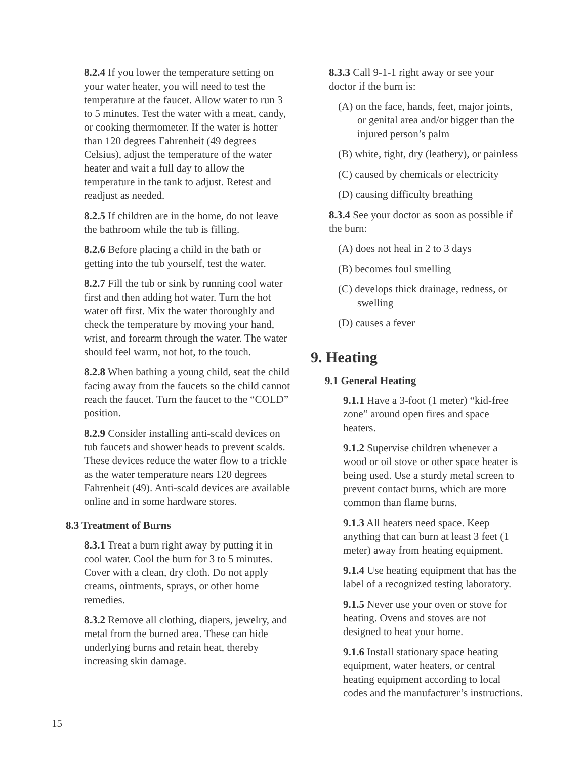8.2.4 If you lower the temperature setting on your water heater, you will need to test the temperature at the faucet. Allow water to run 3 to 5 minutes. Test the water with a meat, candy, or cooking thermometer. If the water is hotter than 120 degrees Fahrenheit (49 degrees Celsius), adjust the temperature of the water heater and wait a full day to allow the temperature in the tank to adjust. Retest and readjust as needed.
8.2.5 If children are in the home, do not leave the bathroom while the tub is filling.
8.2.6 Before placing a child in the bath or getting into the tub yourself, test the water.
8.2.7 Fill the tub or sink by running cool water first and then adding hot water. Turn the hot water off first. Mix the water thoroughly and check the temperature by moving your hand, wrist, and forearm through the water. The water should feel warm, not hot, to the touch.
8.2.8 When bathing a young child, seat the child facing away from the faucets so the child cannot reach the faucet. Turn the faucet to the “COLD” position.
8.2.9 Consider installing anti-scald devices on tub faucets and shower heads to prevent scalds. These devices reduce the water flow to a trickle as the water temperature nears 120 degrees Fahrenheit (49). Anti-scald devices are available online and in some hardware stores.
8.3 Treatment of Burns
8.3.1 Treat a burn right away by putting it in cool water. Cool the burn for 3 to 5 minutes. Cover with a clean, dry cloth. Do not apply creams, ointments, sprays, or other home remedies.
8.3.2 Remove all clothing, diapers, jewelry, and metal from the burned area. These can hide underlying burns and retain heat, thereby increasing skin damage.
8.3.3 Call 9-1-1 right away or see your doctor if the burn is:
(A) on the face, hands, feet, major joints, or genital area and/or bigger than the injured person’s palm
(B) white, tight, dry (leathery), or painless
(C) caused by chemicals or electricity
(D) causing difficulty breathing
8.3.4 See your doctor as soon as possible if the burn:
(A) does not heal in 2 to 3 days
(B) becomes foul smelling
(C) develops thick drainage, redness, or swelling
(D) causes a fever
9. Heating
9.1 General Heating
9.1.1 Have a 3-foot (1 meter) “kid-free zone” around open fires and space heaters.
9.1.2 Supervise children whenever a wood or oil stove or other space heater is being used. Use a sturdy metal screen to prevent contact burns, which are more common than flame burns.
9.1.3 All heaters need space. Keep anything that can burn at least 3 feet (1 meter) away from heating equipment.
9.1.4 Use heating equipment that has the label of a recognized testing laboratory.
9.1.5 Never use your oven or stove for heating. Ovens and stoves are not designed to heat your home.
9.1.6 Install stationary space heating equipment, water heaters, or central heating equipment according to local codes and the manufacturer’s instructions.
15